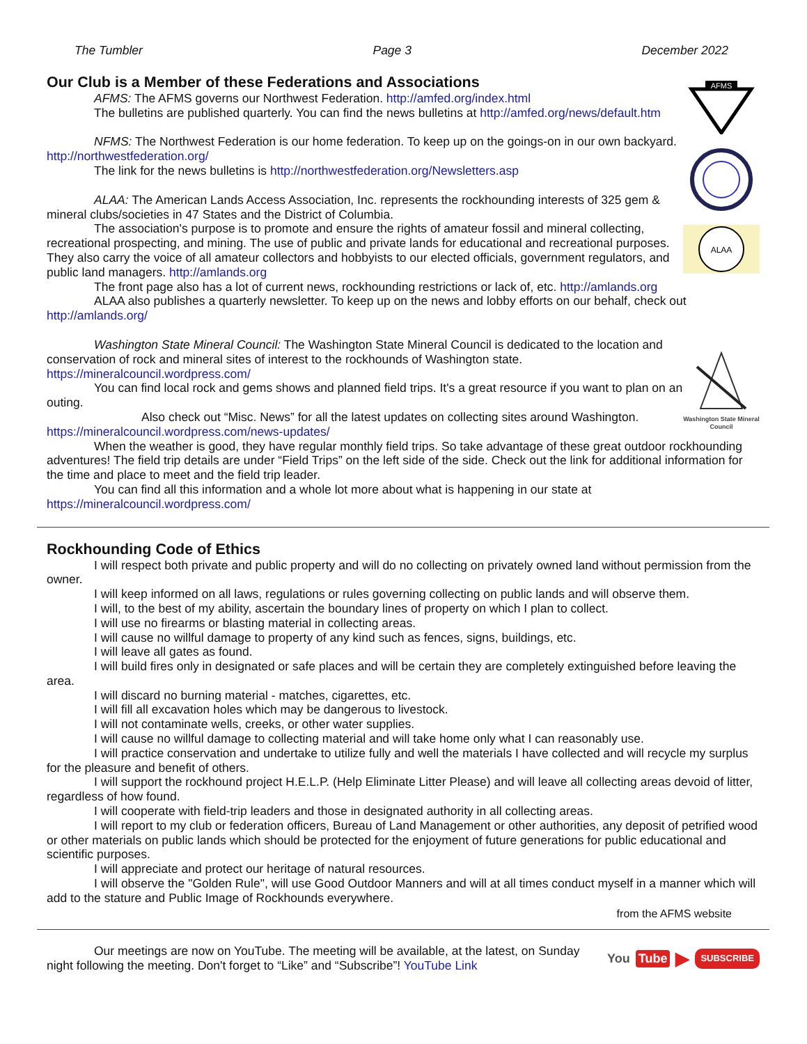The Tumbler Page 3 December 2022
Our Club is a Member of these Federations and Associations
AFMS: The AFMS governs our Northwest Federation. http://amfed.org/index.html
The bulletins are published quarterly. You can find the news bulletins at http://amfed.org/news/default.htm
NFMS: The Northwest Federation is our home federation. To keep up on the goings-on in our own backyard. http://northwestfederation.org/
The link for the news bulletins is http://northwestfederation.org/Newsletters.asp
ALAA: The American Lands Access Association, Inc. represents the rockhounding interests of 325 gem & mineral clubs/societies in 47 States and the District of Columbia.
The association's purpose is to promote and ensure the rights of amateur fossil and mineral collecting, recreational prospecting, and mining. The use of public and private lands for educational and recreational purposes. They also carry the voice of all amateur collectors and hobbyists to our elected officials, government regulators, and public land managers. http://amlands.org
AFMS
ALAA
The front page also has a lot of current news, rockhounding restrictions or lack of, etc. http://amlands.org
ALAA also publishes a quarterly newsletter. To keep up on the news and lobby efforts on our behalf, check out http://amlands.org/
Washington State Mineral Council: The Washington State Mineral Council is dedicated to the location and conservation of rock and mineral sites of interest to the rockhounds of Washington state. https://mineralcouncil.wordpress.com/
You can find local rock and gems shows and planned field trips. It's a great resource if you want to plan on an outing.
Also check out “Misc. News” for all the latest updates on collecting sites around Washington. https://mineralcouncil.wordpress.com/news-updates/
Washington State Mineral Council
When the weather is good, they have regular monthly field trips. So take advantage of these great outdoor rockhounding adventures! The field trip details are under “Field Trips” on the left side of the side. Check out the link for additional information for the time and place to meet and the field trip leader.
You can find all this information and a whole lot more about what is happening in our state at https://mineralcouncil.wordpress.com/
Rockhounding Code of Ethics
I will respect both private and public property and will do no collecting on privately owned land without permission from the owner.
I will keep informed on all laws, regulations or rules governing collecting on public lands and will observe them.
I will, to the best of my ability, ascertain the boundary lines of property on which I plan to collect.
I will use no firearms or blasting material in collecting areas.
I will cause no willful damage to property of any kind such as fences, signs, buildings, etc.
I will leave all gates as found.
I will build fires only in designated or safe places and will be certain they are completely extinguished before leaving the area.
I will discard no burning material - matches, cigarettes, etc.
I will fill all excavation holes which may be dangerous to livestock.
I will not contaminate wells, creeks, or other water supplies.
I will cause no willful damage to collecting material and will take home only what I can reasonably use.
I will practice conservation and undertake to utilize fully and well the materials I have collected and will recycle my surplus for the pleasure and benefit of others.
I will support the rockhound project H.E.L.P. (Help Eliminate Litter Please) and will leave all collecting areas devoid of litter, regardless of how found.
I will cooperate with field-trip leaders and those in designated authority in all collecting areas.
I will report to my club or federation officers, Bureau of Land Management or other authorities, any deposit of petrified wood or other materials on public lands which should be protected for the enjoyment of future generations for public educational and scientific purposes.
I will appreciate and protect our heritage of natural resources.
I will observe the "Golden Rule", will use Good Outdoor Manners and will at all times conduct myself in a manner which will add to the stature and Public Image of Rockhounds everywhere.
from the AFMS website
Our meetings are now on YouTube. The meeting will be available, at the latest, on Sunday night following the meeting. Don't forget to “Like” and “Subscribe”! YouTube Link
You Tube ▶ SUBSCRIBE